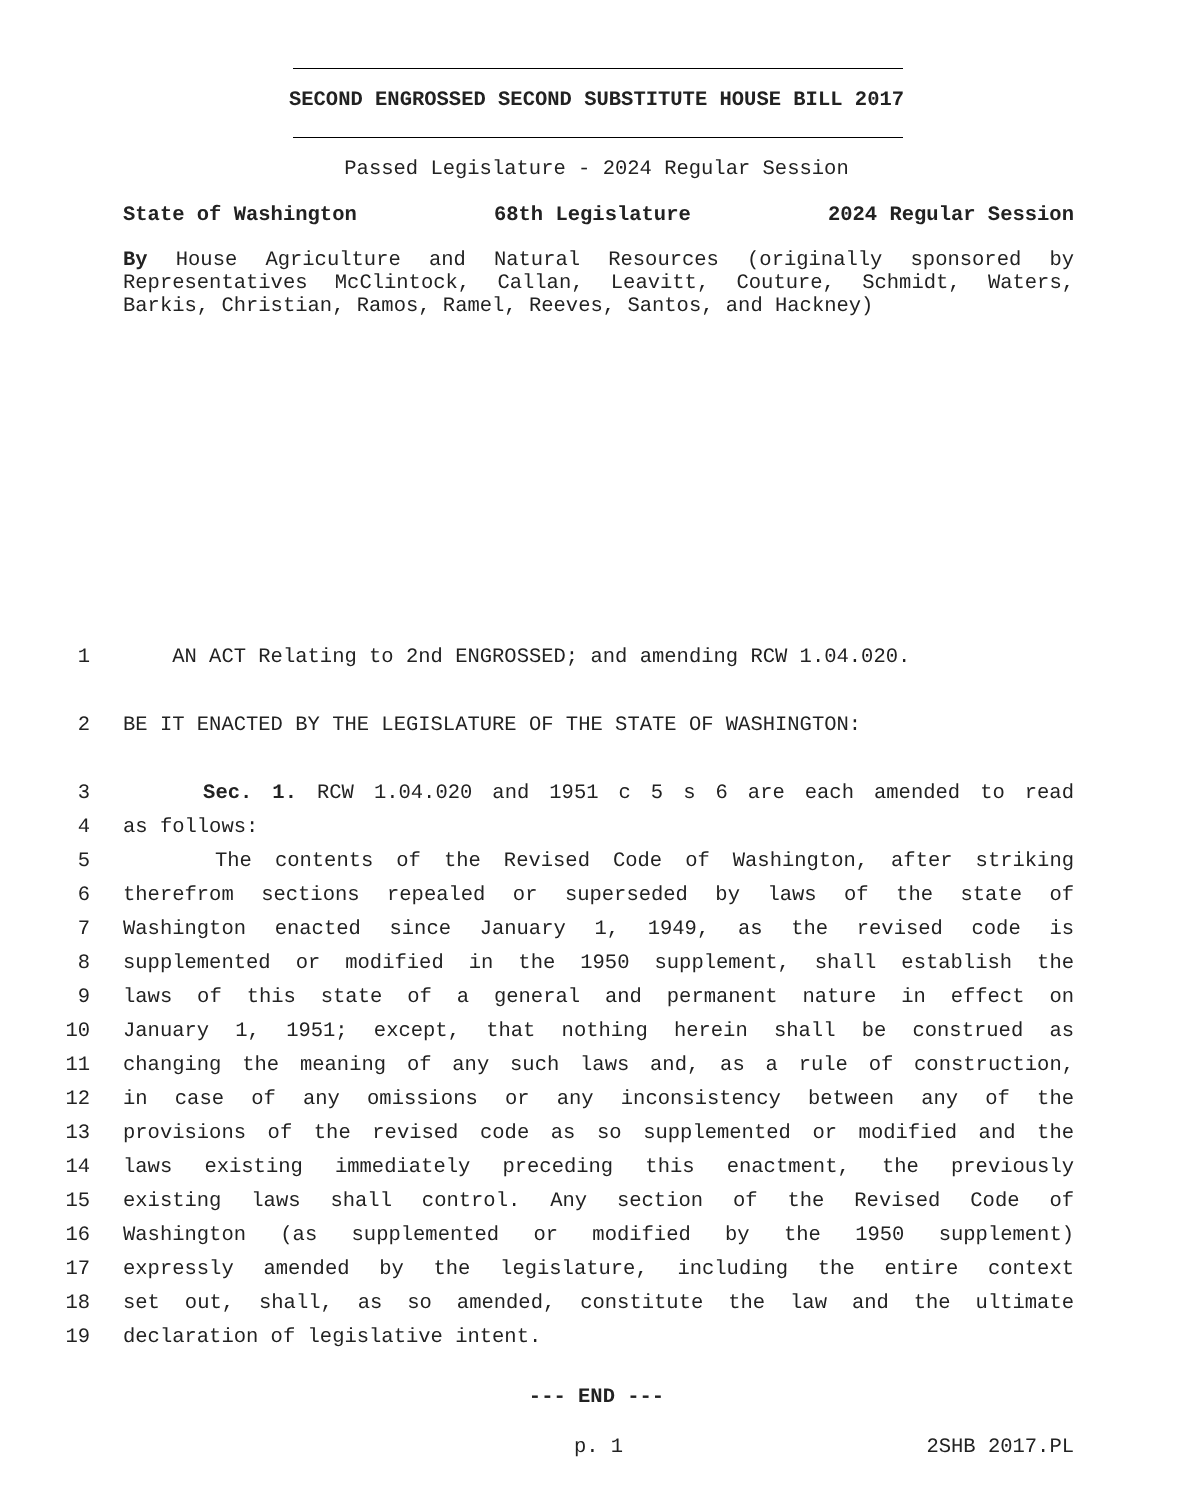SECOND ENGROSSED SECOND SUBSTITUTE HOUSE BILL 2017
Passed Legislature - 2024 Regular Session
State of Washington 68th Legislature 2024 Regular Session
By House Agriculture and Natural Resources (originally sponsored by Representatives McClintock, Callan, Leavitt, Couture, Schmidt, Waters, Barkis, Christian, Ramos, Ramel, Reeves, Santos, and Hackney)
1 AN ACT Relating to 2nd ENGROSSED; and amending RCW 1.04.020.
2 BE IT ENACTED BY THE LEGISLATURE OF THE STATE OF WASHINGTON:
3 Sec. 1. RCW 1.04.020 and 1951 c 5 s 6 are each amended to read
4 as follows:
5 The contents of the Revised Code of Washington, after striking
6 therefrom sections repealed or superseded by laws of the state of
7 Washington enacted since January 1, 1949, as the revised code is
8 supplemented or modified in the 1950 supplement, shall establish the
9 laws of this state of a general and permanent nature in effect on
10 January 1, 1951; except, that nothing herein shall be construed as
11 changing the meaning of any such laws and, as a rule of construction,
12 in case of any omissions or any inconsistency between any of the
13 provisions of the revised code as so supplemented or modified and the
14 laws existing immediately preceding this enactment, the previously
15 existing laws shall control. Any section of the Revised Code of
16 Washington (as supplemented or modified by the 1950 supplement)
17 expressly amended by the legislature, including the entire context
18 set out, shall, as so amended, constitute the law and the ultimate
19 declaration of legislative intent.
--- END ---
p. 1 2SHB 2017.PL